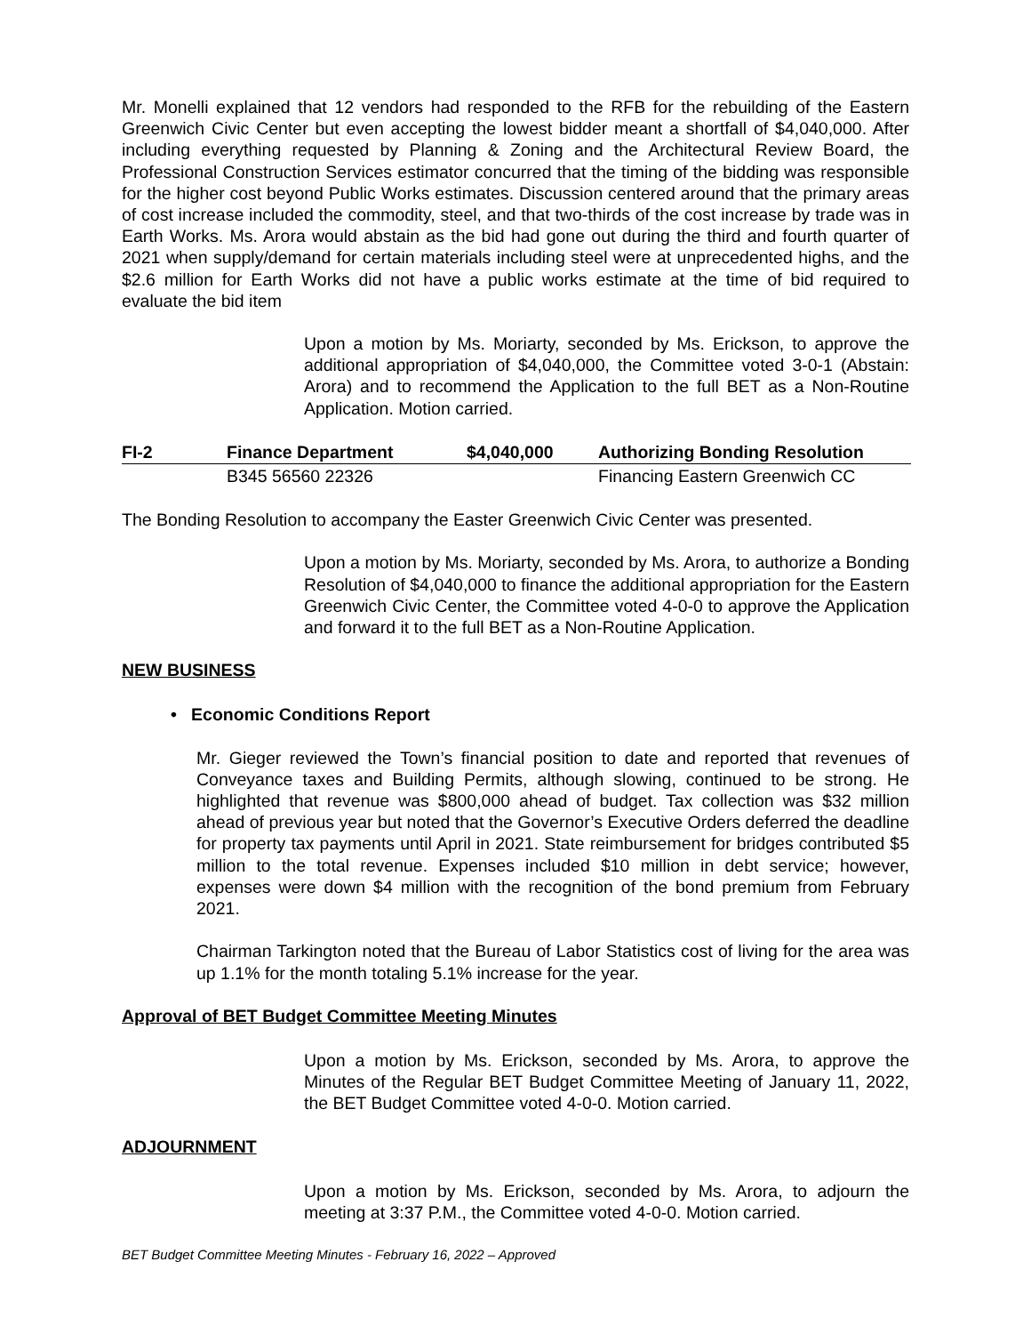Mr. Monelli explained that 12 vendors had responded to the RFB for the rebuilding of the Eastern Greenwich Civic Center but even accepting the lowest bidder meant a shortfall of $4,040,000. After including everything requested by Planning & Zoning and the Architectural Review Board, the Professional Construction Services estimator concurred that the timing of the bidding was responsible for the higher cost beyond Public Works estimates. Discussion centered around that the primary areas of cost increase included the commodity, steel, and that two-thirds of the cost increase by trade was in Earth Works. Ms. Arora would abstain as the bid had gone out during the third and fourth quarter of 2021 when supply/demand for certain materials including steel were at unprecedented highs, and the $2.6 million for Earth Works did not have a public works estimate at the time of bid required to evaluate the bid item
Upon a motion by Ms. Moriarty, seconded by Ms. Erickson, to approve the additional appropriation of $4,040,000, the Committee voted 3-0-1 (Abstain: Arora) and to recommend the Application to the full BET as a Non-Routine Application. Motion carried.
| FI-2 | Finance Department | $4,040,000 | Authorizing Bonding Resolution |
| --- | --- | --- | --- |
| | B345 56560 22326 | | Financing Eastern Greenwich CC |
The Bonding Resolution to accompany the Easter Greenwich Civic Center was presented.
Upon a motion by Ms. Moriarty, seconded by Ms. Arora, to authorize a Bonding Resolution of $4,040,000 to finance the additional appropriation for the Eastern Greenwich Civic Center, the Committee voted 4-0-0 to approve the Application and forward it to the full BET as a Non-Routine Application.
NEW BUSINESS
• Economic Conditions Report
Mr. Gieger reviewed the Town’s financial position to date and reported that revenues of Conveyance taxes and Building Permits, although slowing, continued to be strong. He highlighted that revenue was $800,000 ahead of budget. Tax collection was $32 million ahead of previous year but noted that the Governor’s Executive Orders deferred the deadline for property tax payments until April in 2021. State reimbursement for bridges contributed $5 million to the total revenue. Expenses included $10 million in debt service; however, expenses were down $4 million with the recognition of the bond premium from February 2021.
Chairman Tarkington noted that the Bureau of Labor Statistics cost of living for the area was up 1.1% for the month totaling 5.1% increase for the year.
Approval of BET Budget Committee Meeting Minutes
Upon a motion by Ms. Erickson, seconded by Ms. Arora, to approve the Minutes of the Regular BET Budget Committee Meeting of January 11, 2022, the BET Budget Committee voted 4-0-0. Motion carried.
ADJOURNMENT
Upon a motion by Ms. Erickson, seconded by Ms. Arora, to adjourn the meeting at 3:37 P.M., the Committee voted 4-0-0. Motion carried.
BET Budget Committee Meeting Minutes - February 16, 2022 – Approved